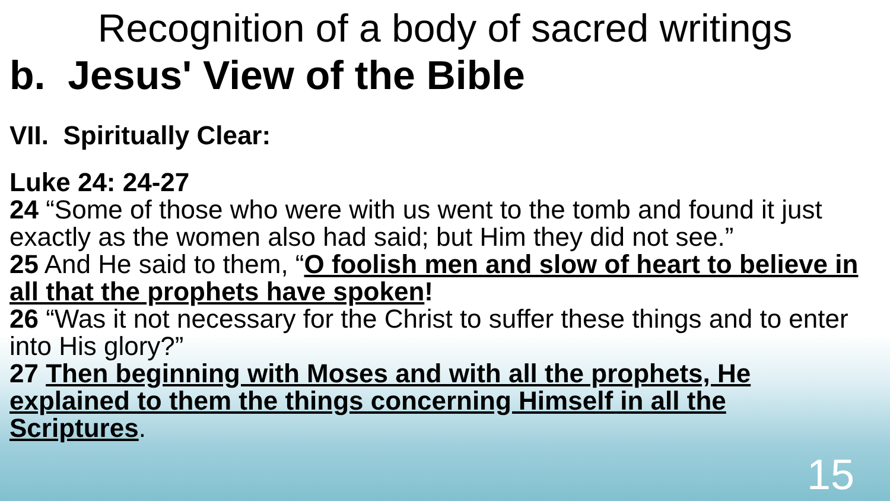Recognition of a body of sacred writings
b. Jesus' View of the Bible
VII. Spiritually Clear:
Luke 24: 24-27
24 “Some of those who were with us went to the tomb and found it just exactly as the women also had said; but Him they did not see.”
25 And He said to them, “O foolish men and slow of heart to believe in all that the prophets have spoken!
26 “Was it not necessary for the Christ to suffer these things and to enter into His glory?”
27 Then beginning with Moses and with all the prophets, He explained to them the things concerning Himself in all the Scriptures.
15